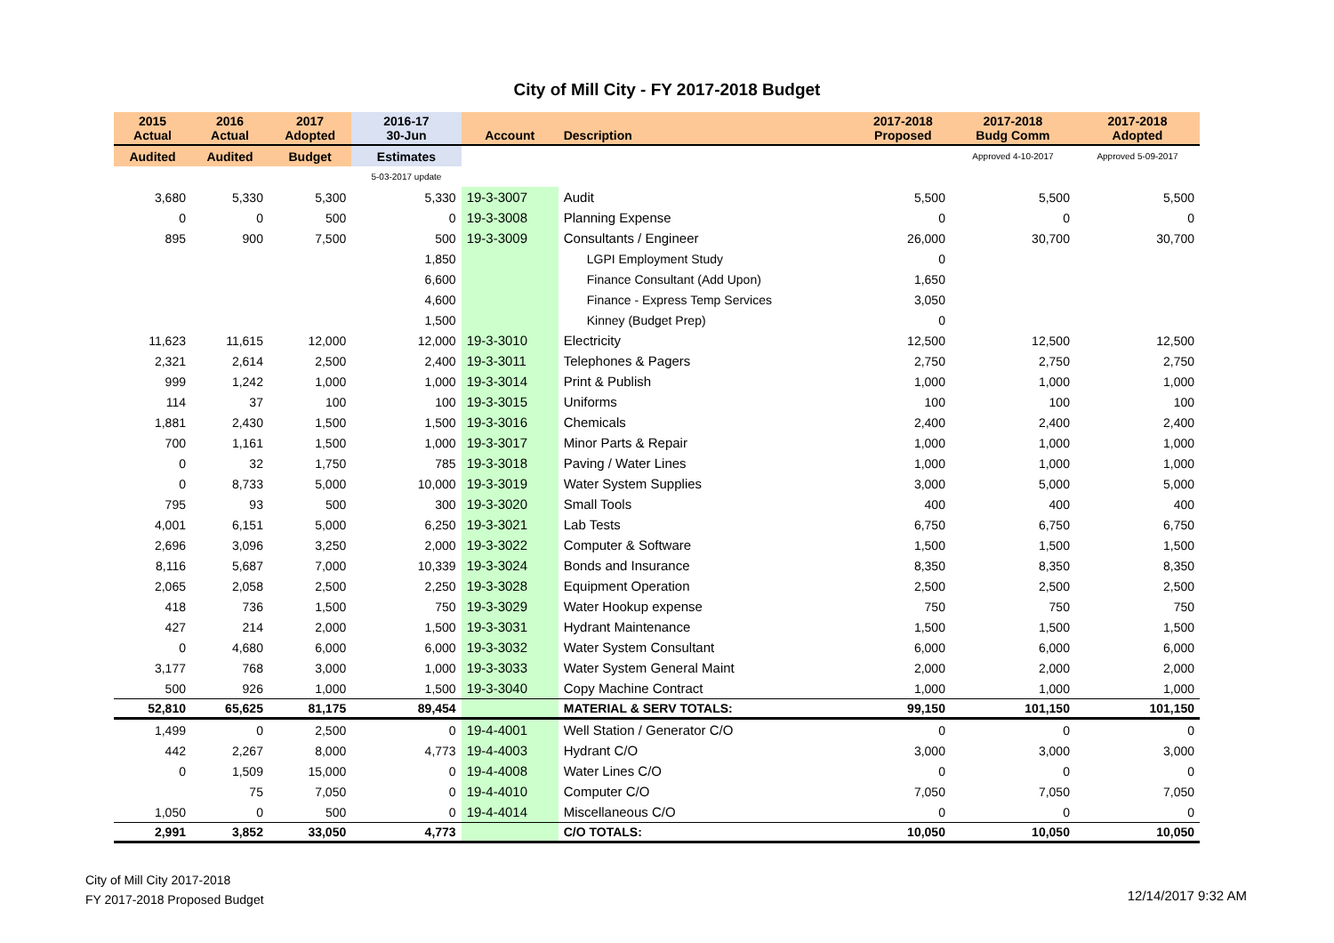City of Mill City - FY 2017-2018 Budget
| 2015 Actual | 2016 Actual | 2017 Adopted | 2016-17 30-Jun | Account | Description | 2017-2018 Proposed | 2017-2018 Budg Comm | 2017-2018 Adopted |
| --- | --- | --- | --- | --- | --- | --- | --- | --- |
| Audited | Audited | Budget | Estimates | | | | Approved 4-10-2017 | Approved 5-09-2017 |
| | | | 5-03-2017 update | | | | | |
| 3,680 | 5,330 | 5,300 | 5,330 | 19-3-3007 | Audit | 5,500 | 5,500 | 5,500 |
| 0 | 0 | 500 | 0 | 19-3-3008 | Planning Expense | 0 | 0 | 0 |
| 895 | 900 | 7,500 | 500 | 19-3-3009 | Consultants / Engineer | 26,000 | 30,700 | 30,700 |
| | | | 1,850 | | LGPI Employment Study | 0 | | |
| | | | 6,600 | | Finance Consultant (Add Upon) | 1,650 | | |
| | | | 4,600 | | Finance - Express Temp Services | 3,050 | | |
| | | | 1,500 | | Kinney (Budget Prep) | 0 | | |
| 11,623 | 11,615 | 12,000 | 12,000 | 19-3-3010 | Electricity | 12,500 | 12,500 | 12,500 |
| 2,321 | 2,614 | 2,500 | 2,400 | 19-3-3011 | Telephones & Pagers | 2,750 | 2,750 | 2,750 |
| 999 | 1,242 | 1,000 | 1,000 | 19-3-3014 | Print & Publish | 1,000 | 1,000 | 1,000 |
| 114 | 37 | 100 | 100 | 19-3-3015 | Uniforms | 100 | 100 | 100 |
| 1,881 | 2,430 | 1,500 | 1,500 | 19-3-3016 | Chemicals | 2,400 | 2,400 | 2,400 |
| 700 | 1,161 | 1,500 | 1,000 | 19-3-3017 | Minor Parts & Repair | 1,000 | 1,000 | 1,000 |
| 0 | 32 | 1,750 | 785 | 19-3-3018 | Paving / Water Lines | 1,000 | 1,000 | 1,000 |
| 0 | 8,733 | 5,000 | 10,000 | 19-3-3019 | Water System Supplies | 3,000 | 5,000 | 5,000 |
| 795 | 93 | 500 | 300 | 19-3-3020 | Small Tools | 400 | 400 | 400 |
| 4,001 | 6,151 | 5,000 | 6,250 | 19-3-3021 | Lab Tests | 6,750 | 6,750 | 6,750 |
| 2,696 | 3,096 | 3,250 | 2,000 | 19-3-3022 | Computer & Software | 1,500 | 1,500 | 1,500 |
| 8,116 | 5,687 | 7,000 | 10,339 | 19-3-3024 | Bonds and Insurance | 8,350 | 8,350 | 8,350 |
| 2,065 | 2,058 | 2,500 | 2,250 | 19-3-3028 | Equipment Operation | 2,500 | 2,500 | 2,500 |
| 418 | 736 | 1,500 | 750 | 19-3-3029 | Water Hookup expense | 750 | 750 | 750 |
| 427 | 214 | 2,000 | 1,500 | 19-3-3031 | Hydrant Maintenance | 1,500 | 1,500 | 1,500 |
| 0 | 4,680 | 6,000 | 6,000 | 19-3-3032 | Water System Consultant | 6,000 | 6,000 | 6,000 |
| 3,177 | 768 | 3,000 | 1,000 | 19-3-3033 | Water System General Maint | 2,000 | 2,000 | 2,000 |
| 500 | 926 | 1,000 | 1,500 | 19-3-3040 | Copy Machine Contract | 1,000 | 1,000 | 1,000 |
| 52,810 | 65,625 | 81,175 | 89,454 | | MATERIAL & SERV TOTALS: | 99,150 | 101,150 | 101,150 |
| 1,499 | 0 | 2,500 | 0 | 19-4-4001 | Well Station / Generator C/O | 0 | 0 | 0 |
| 442 | 2,267 | 8,000 | 4,773 | 19-4-4003 | Hydrant C/O | 3,000 | 3,000 | 3,000 |
| 0 | 1,509 | 15,000 | 0 | 19-4-4008 | Water Lines C/O | 0 | 0 | 0 |
| | 75 | 7,050 | 0 | 19-4-4010 | Computer C/O | 7,050 | 7,050 | 7,050 |
| 1,050 | 0 | 500 | 0 | 19-4-4014 | Miscellaneous C/O | 0 | 0 | 0 |
| 2,991 | 3,852 | 33,050 | 4,773 | | C/O TOTALS: | 10,050 | 10,050 | 10,050 |
City of Mill City 2017-2018
FY 2017-2018 Proposed Budget
12/14/2017 9:32 AM